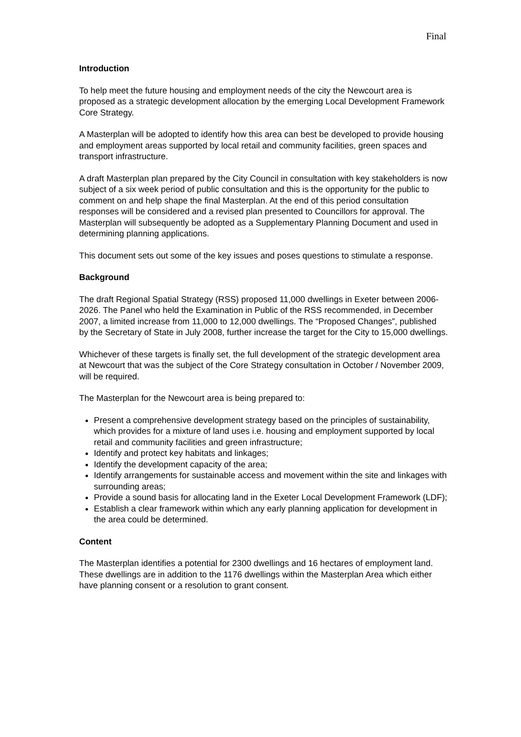Final
Introduction
To help meet the future housing and employment needs of the city the Newcourt area is proposed as a strategic development allocation by the emerging Local Development Framework Core Strategy.
A Masterplan will be adopted to identify how this area can best be developed to provide housing and employment areas supported by local retail and community facilities, green spaces and transport infrastructure.
A draft Masterplan plan prepared by the City Council in consultation with key stakeholders is now subject of a six week period of public consultation and this is the opportunity for the public to comment on and help shape the final Masterplan. At the end of this period consultation responses will be considered and a revised plan presented to Councillors for approval. The Masterplan will subsequently be adopted as a Supplementary Planning Document and used in determining planning applications.
This document sets out some of the key issues and poses questions to stimulate a response.
Background
The draft Regional Spatial Strategy (RSS) proposed 11,000 dwellings in Exeter between 2006-2026. The Panel who held the Examination in Public of the RSS recommended, in December 2007, a limited increase from 11,000 to 12,000 dwellings. The “Proposed Changes”, published by the Secretary of State in July 2008, further increase the target for the City to 15,000 dwellings.
Whichever of these targets is finally set, the full development of the strategic development area at Newcourt that was the subject of the Core Strategy consultation in October / November 2009, will be required.
The Masterplan for the Newcourt area is being prepared to:
Present a comprehensive development strategy based on the principles of sustainability, which provides for a mixture of land uses i.e. housing and employment supported by local retail and community facilities and green infrastructure;
Identify and protect key habitats and linkages;
Identify the development capacity of the area;
Identify arrangements for sustainable access and movement within the site and linkages with surrounding areas;
Provide a sound basis for allocating land in the Exeter Local Development Framework (LDF);
Establish a clear framework within which any early planning application for development in the area could be determined.
Content
The Masterplan identifies a potential for 2300 dwellings and 16 hectares of employment land. These dwellings are in addition to the 1176 dwellings within the Masterplan Area which either have planning consent or a resolution to grant consent.